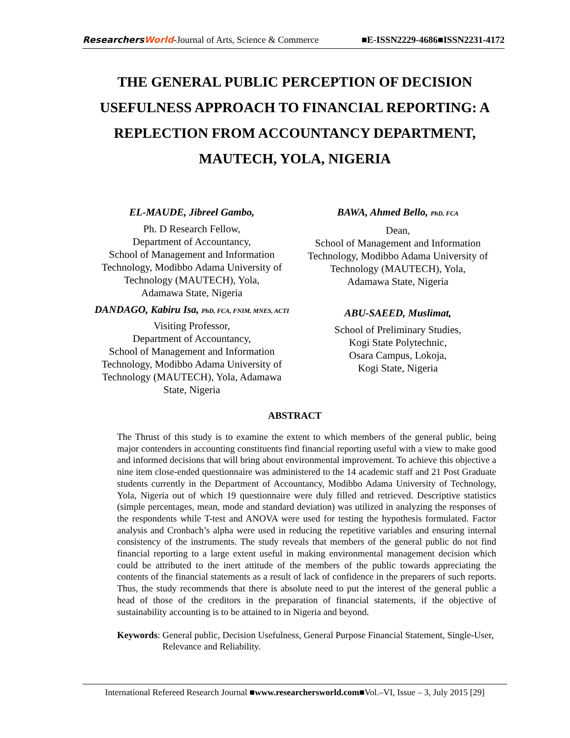ResearchersWorld-Journal of Arts, Science & Commerce
■E-ISSN2229-4686■ISSN2231-4172
THE GENERAL PUBLIC PERCEPTION OF DECISION USEFULNESS APPROACH TO FINANCIAL REPORTING: A REPLECTION FROM ACCOUNTANCY DEPARTMENT, MAUTECH, YOLA, NIGERIA
EL-MAUDE, Jibreel Gambo,
Ph. D Research Fellow,
Department of Accountancy,
School of Management and Information Technology, Modibbo Adama University of Technology (MAUTECH), Yola,
Adamawa State, Nigeria
DANDAGO, Kabiru Isa, PhD, FCA, FNIM, MNES, ACTI
Visiting Professor,
Department of Accountancy,
School of Management and Information Technology, Modibbo Adama University of Technology (MAUTECH), Yola, Adamawa State, Nigeria
BAWA, Ahmed Bello, PhD, FCA
Dean,
School of Management and Information Technology, Modibbo Adama University of Technology (MAUTECH), Yola,
Adamawa State, Nigeria
ABU-SAEED, Muslimat,
School of Preliminary Studies,
Kogi State Polytechnic,
Osara Campus, Lokoja,
Kogi State, Nigeria
ABSTRACT
The Thrust of this study is to examine the extent to which members of the general public, being major contenders in accounting constituents find financial reporting useful with a view to make good and informed decisions that will bring about environmental improvement. To achieve this objective a nine item close-ended questionnaire was administered to the 14 academic staff and 21 Post Graduate students currently in the Department of Accountancy, Modibbo Adama University of Technology, Yola, Nigeria out of which 19 questionnaire were duly filled and retrieved. Descriptive statistics (simple percentages, mean, mode and standard deviation) was utilized in analyzing the responses of the respondents while T-test and ANOVA were used for testing the hypothesis formulated. Factor analysis and Cronbach’s alpha were used in reducing the repetitive variables and ensuring internal consistency of the instruments. The study reveals that members of the general public do not find financial reporting to a large extent useful in making environmental management decision which could be attributed to the inert attitude of the members of the public towards appreciating the contents of the financial statements as a result of lack of confidence in the preparers of such reports. Thus, the study recommends that there is absolute need to put the interest of the general public a head of those of the creditors in the preparation of financial statements, if the objective of sustainability accounting is to be attained to in Nigeria and beyond.
Keywords: General public, Decision Usefulness, General Purpose Financial Statement, Single-User, Relevance and Reliability.
International Refereed Research Journal ■www.researchersworld.com■Vol.–VI, Issue – 3, July 2015 [29]